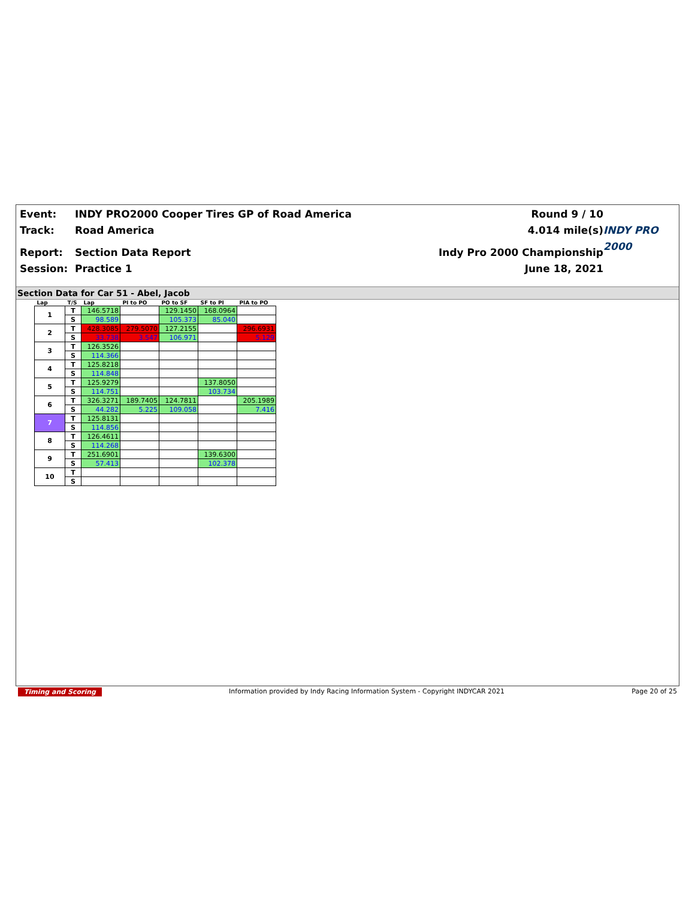Event:
INDY PRO2000 Cooper Tires GP of Road America
Round 9 / 10
Track:
Road America
4.014 mile(s)
INDY PRO 2000
Report:
Section Data Report
Indy Pro 2000 Championship
Session:
Practice 1
June 18, 2021
Section Data for Car 51 - Abel, Jacob
| Lap | T/S | Lap | PI to PO | PO to SF | SF to PI | PIA to PO |
| --- | --- | --- | --- | --- | --- | --- |
| 1 | T | 146.5718 | | 129.1450 | 168.0964 | |
| | S | 98.589 | | 105.373 | 85.040 | |
| 2 | T | 428.3085 | 279.5070 | 127.2155 | | 296.6931 |
| | S | 33.738 | 3.547 | 106.971 | | 5.129 |
| 3 | T | 126.3526 | | | | |
| | S | 114.366 | | | | |
| 4 | T | 125.8218 | | | | |
| | S | 114.848 | | | | |
| 5 | T | 125.9279 | | | 137.8050 | |
| | S | 114.751 | | | 103.734 | |
| 6 | T | 326.3271 | 189.7405 | 124.7811 | | 205.1989 |
| | S | 44.282 | 5.225 | 109.058 | | 7.416 |
| 7 | T | 125.8131 | | | | |
| | S | 114.856 | | | | |
| 8 | T | 126.4611 | | | | |
| | S | 114.268 | | | | |
| 9 | T | 251.6901 | | | 139.6300 | |
| | S | 57.413 | | | 102.378 | |
| 10 | T | | | | | |
| | S | | | | | |
Timing and Scoring Information provided by Indy Racing Information System - Copyright INDYCAR 2021 Page 20 of 25